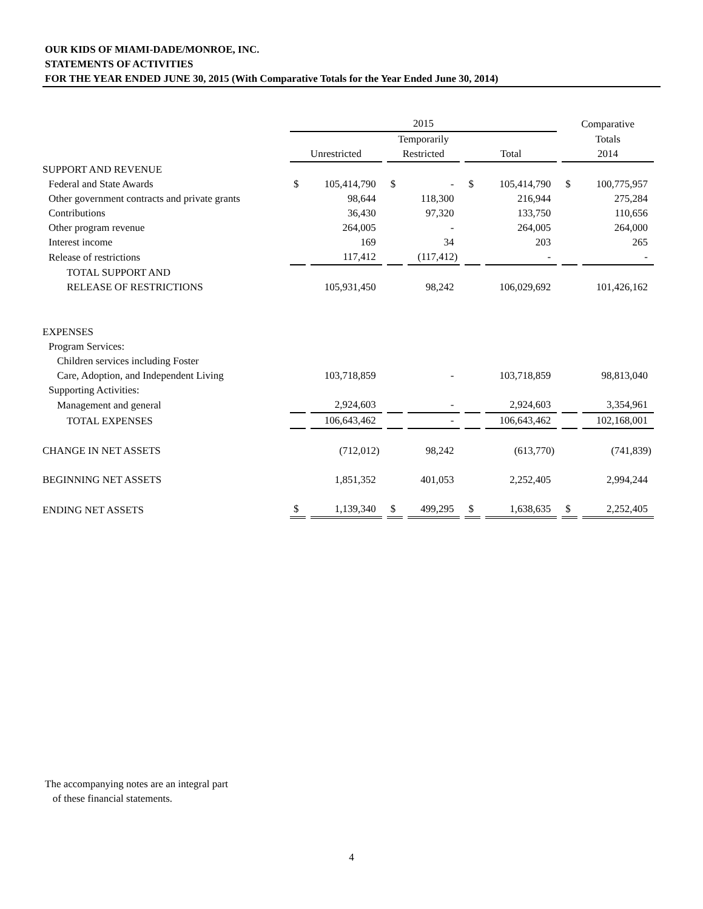OUR KIDS OF MIAMI-DADE/MONROE, INC.
STATEMENTS OF ACTIVITIES
FOR THE YEAR ENDED JUNE 30, 2015 (With Comparative Totals for the Year Ended June 30, 2014)
| | 2015 | | | | | | Comparative | |
| --- | --- | --- | --- | --- | --- | --- | --- | --- |
| | | | Temporarily | | | | Totals | |
| | Unrestricted | | Restricted | | Total | | 2014 | |
| SUPPORT AND REVENUE | | | | | | | | |
| Federal and State Awards | $ | 105,414,790 | $ | - | $ | 105,414,790 | $ | 100,775,957 |
| Other government contracts and private grants | | 98,644 | | 118,300 | | 216,944 | | 275,284 |
| Contributions | | 36,430 | | 97,320 | | 133,750 | | 110,656 |
| Other program revenue | | 264,005 | | - | | 264,005 | | 264,000 |
| Interest income | | 169 | | 34 | | 203 | | 265 |
| Release of restrictions | | 117,412 | | (117,412) | | - | | - |
| TOTAL SUPPORT AND | | | | | | | | |
| RELEASE OF RESTRICTIONS | | 105,931,450 | | 98,242 | | 106,029,692 | | 101,426,162 |
| EXPENSES | | | | | | | | |
| Program Services: | | | | | | | | |
| Children services including Foster | | | | | | | | |
| Care, Adoption, and Independent Living | | 103,718,859 | | - | | 103,718,859 | | 98,813,040 |
| Supporting Activities: | | | | | | | | |
| Management and general | | 2,924,603 | | - | | 2,924,603 | | 3,354,961 |
| TOTAL EXPENSES | | 106,643,462 | | - | | 106,643,462 | | 102,168,001 |
| CHANGE IN NET ASSETS | | (712,012) | | 98,242 | | (613,770) | | (741,839) |
| BEGINNING NET ASSETS | | 1,851,352 | | 401,053 | | 2,252,405 | | 2,994,244 |
| ENDING NET ASSETS | $ | 1,139,340 | $ | 499,295 | $ | 1,638,635 | $ | 2,252,405 |
The accompanying notes are an integral part
of these financial statements.
4